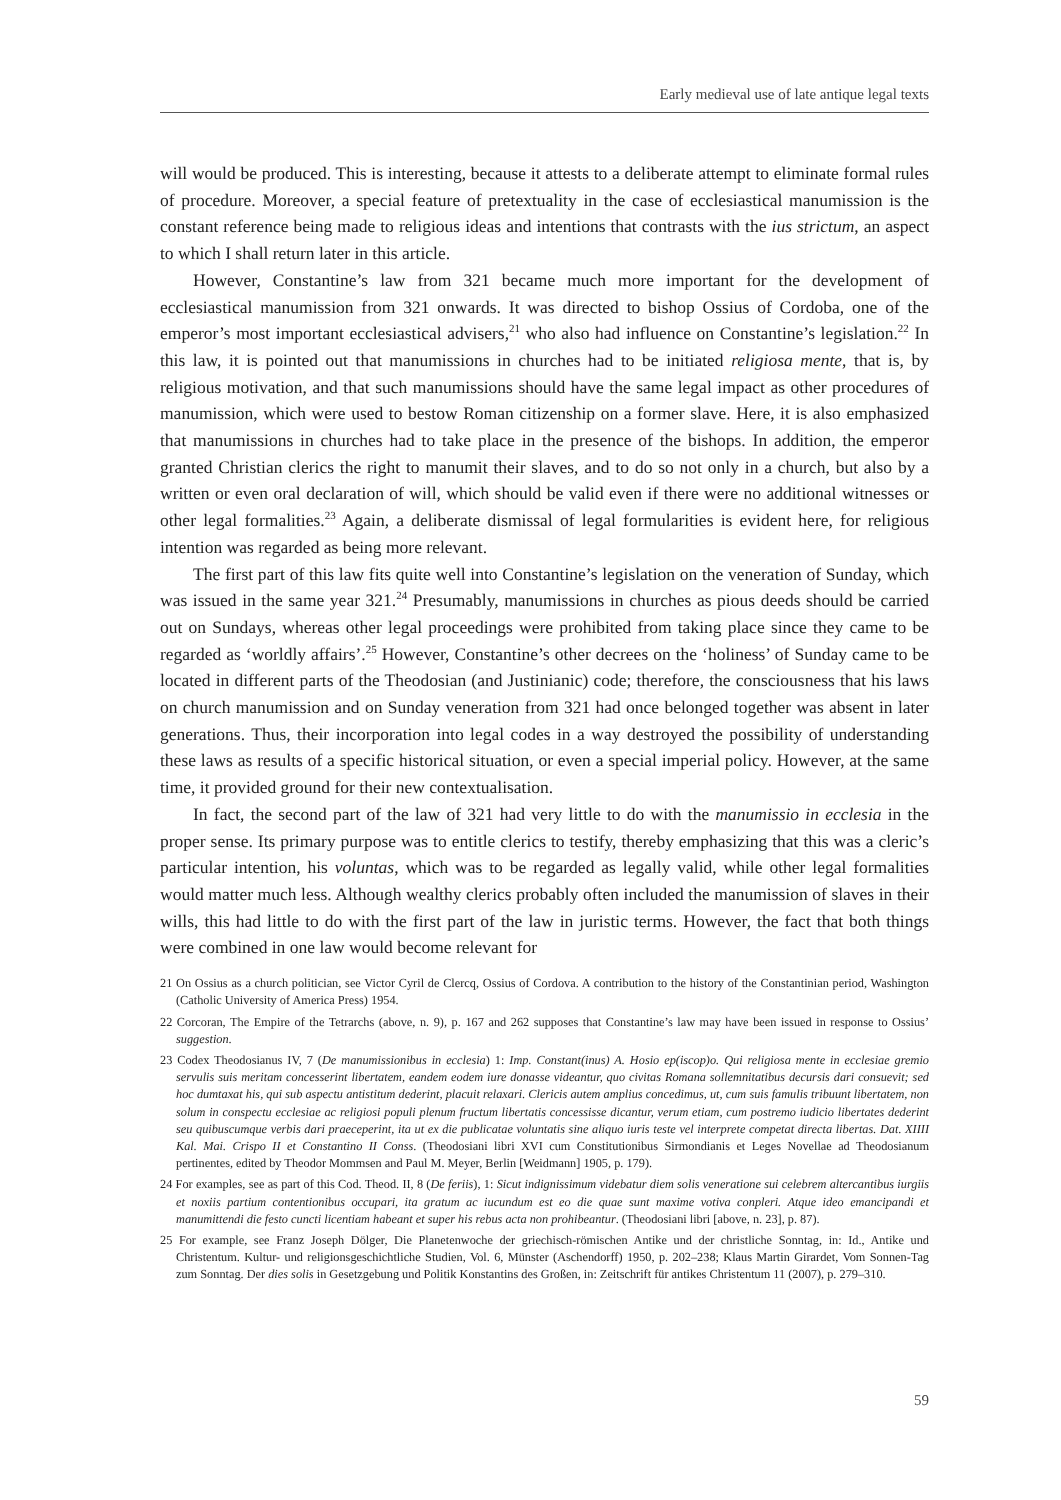Early medieval use of late antique legal texts
will would be produced. This is interesting, because it attests to a deliberate attempt to eliminate formal rules of procedure. Moreover, a special feature of pretextuality in the case of ecclesiastical manumission is the constant reference being made to religious ideas and intentions that contrasts with the ius strictum, an aspect to which I shall return later in this article.
However, Constantine’s law from 321 became much more important for the development of ecclesiastical manumission from 321 onwards. It was directed to bishop Ossius of Cordoba, one of the emperor’s most important ecclesiastical advisers,<sup>21</sup> who also had influence on Constantine’s legislation.<sup>22</sup> In this law, it is pointed out that manumissions in churches had to be initiated religiosa mente, that is, by religious motivation, and that such manumissions should have the same legal impact as other procedures of manumission, which were used to bestow Roman citizenship on a former slave. Here, it is also emphasized that manumissions in churches had to take place in the presence of the bishops. In addition, the emperor granted Christian clerics the right to manumit their slaves, and to do so not only in a church, but also by a written or even oral declaration of will, which should be valid even if there were no additional witnesses or other legal formalities.<sup>23</sup> Again, a deliberate dismissal of legal formularities is evident here, for religious intention was regarded as being more relevant.
The first part of this law fits quite well into Constantine’s legislation on the veneration of Sunday, which was issued in the same year 321.<sup>24</sup> Presumably, manumissions in churches as pious deeds should be carried out on Sundays, whereas other legal proceedings were prohibited from taking place since they came to be regarded as ‘worldly affairs’.<sup>25</sup> However, Constantine’s other decrees on the ‘holiness’ of Sunday came to be located in different parts of the Theodosian (and Justinianic) code; therefore, the consciousness that his laws on church manumission and on Sunday veneration from 321 had once belonged together was absent in later generations. Thus, their incorporation into legal codes in a way destroyed the possibility of understanding these laws as results of a specific historical situation, or even a special imperial policy. However, at the same time, it provided ground for their new contextualisation.
In fact, the second part of the law of 321 had very little to do with the manumissio in ecclesia in the proper sense. Its primary purpose was to entitle clerics to testify, thereby emphasizing that this was a cleric’s particular intention, his voluntas, which was to be regarded as legally valid, while other legal formalities would matter much less. Although wealthy clerics probably often included the manumission of slaves in their wills, this had little to do with the first part of the law in juristic terms. However, the fact that both things were combined in one law would become relevant for
21 On Ossius as a church politician, see Victor Cyril de Clercq, Ossius of Cordova. A contribution to the history of the Constantinian period, Washington (Catholic University of America Press) 1954.
22 Corcoran, The Empire of the Tetrarchs (above, n. 9), p. 167 and 262 supposes that Constantine’s law may have been issued in response to Ossius’ suggestion.
23 Codex Theodosianus IV, 7 (De manumissionibus in ecclesia) 1: Imp. Constant(inus) A. Hosio ep(iscop)o. Qui religiosa mente in ecclesiae gremio servulis suis meritam concesserint libertatem, eandem eodem iure donasse videantur, quo civitas Romana sollemnitatibus decursis dari consuevit; sed hoc dumtaxat his, qui sub aspectu antistitum dederint, placuit relaxari. Clericis autem amplius concedimus, ut, cum suis famulis tribuunt libertatem, non solum in conspectu ecclesiae ac religiosi populi plenum fructum libertatis concessisse dicantur, verum etiam, cum postremo iudicio libertates dederint seu quibuscumque verbis dari praeceperint, ita ut ex die publicatae voluntatis sine aliquo iuris teste vel interprete competat directa libertas. Dat. XIIII Kal. Mai. Crispo II et Constantino II Conss. (Theodosiani libri XVI cum Constitutionibus Sirmondianis et Leges Novellae ad Theodosianum pertinentes, edited by Theodor Mommsen and Paul M. Meyer, Berlin [Weidmann] 1905, p. 179).
24 For examples, see as part of this Cod. Theod. II, 8 (De feriis), 1: Sicut indignissimum videbatur diem solis veneratione sui celebrem altercantibus iurgiis et noxiis partium contentionibus occupari, ita gratum ac iucundum est eo die quae sunt maxime votiva conpleri. Atque ideo emancipandi et manumittendi die festo cuncti licentiam habeant et super his rebus acta non prohibeantur. (Theodosiani libri [above, n. 23], p. 87).
25 For example, see Franz Joseph Dölger, Die Planetenwoche der griechisch-römischen Antike und der christliche Sonntag, in: Id., Antike und Christentum. Kultur- und religionsgeschichtliche Studien, Vol. 6, Münster (Aschendorff) 1950, p. 202–238; Klaus Martin Girardet, Vom Sonnen-Tag zum Sonntag. Der dies solis in Gesetzgebung und Politik Konstantins des Großen, in: Zeitschrift für antikes Christentum 11 (2007), p. 279–310.
59